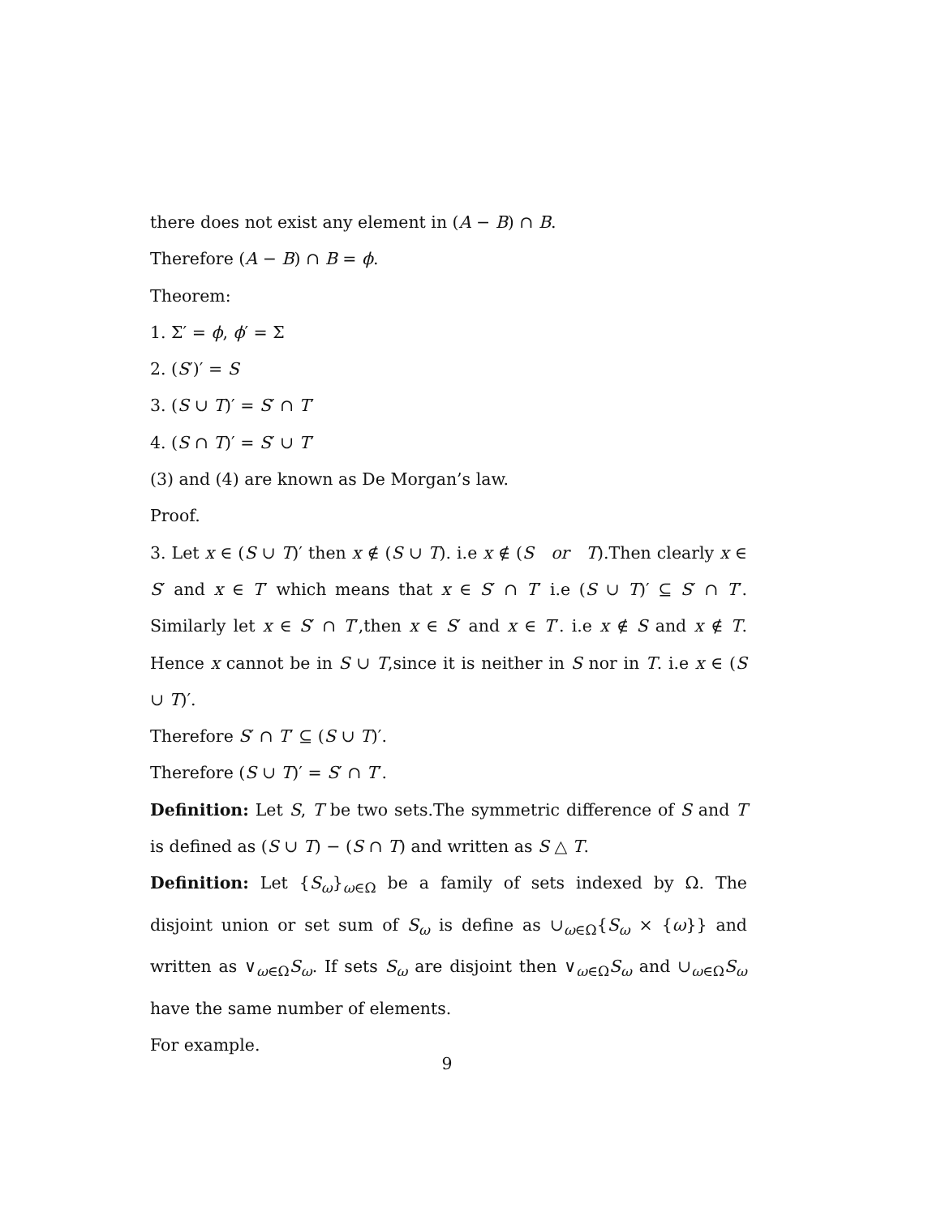there does not exist any element in (A − B) ∩ B.
Therefore (A − B) ∩ B = ϕ.
Theorem:
1. Σ′ = ϕ, ϕ′ = Σ
2. (S′)′ = S
3. (S ∪ T)′ = S′ ∩ T′
4. (S ∩ T)′ = S′ ∪ T′
(3) and (4) are known as De Morgan’s law.
Proof.
3. Let x ∈ (S ∪ T)′ then x ∉ (S ∪ T). i.e x ∉ (S or T).Then clearly x ∈ S′ and x ∈ T′ which means that x ∈ S′ ∩ T′ i.e (S ∪ T)′ ⊆ S′ ∩ T′. Similarly let x ∈ S′ ∩ T′,then x ∈ S′ and x ∈ T′. i.e x ∉ S and x ∉ T. Hence x cannot be in S ∪ T,since it is neither in S nor in T. i.e x ∈ (S ∪ T)′.
Therefore S′ ∩ T′ ⊆ (S ∪ T)′.
Therefore (S ∪ T)′ = S′ ∩ T′.
Definition: Let S, T be two sets.The symmetric difference of S and T is defined as (S ∪ T) − (S ∩ T) and written as S △ T.
Definition: Let {S<sub>ω</sub>}<sub>ω∈Ω</sub> be a family of sets indexed by Ω. The disjoint union or set sum of S<sub>ω</sub> is define as ∪<sub>ω∈Ω</sub>{S<sub>ω</sub> × {ω}} and written as ∨<sub>ω∈Ω</sub>S<sub>ω</sub>. If sets S<sub>ω</sub> are disjoint then ∨<sub>ω∈Ω</sub>S<sub>ω</sub> and ∪<sub>ω∈Ω</sub>S<sub>ω</sub> have the same number of elements.
For example.
9